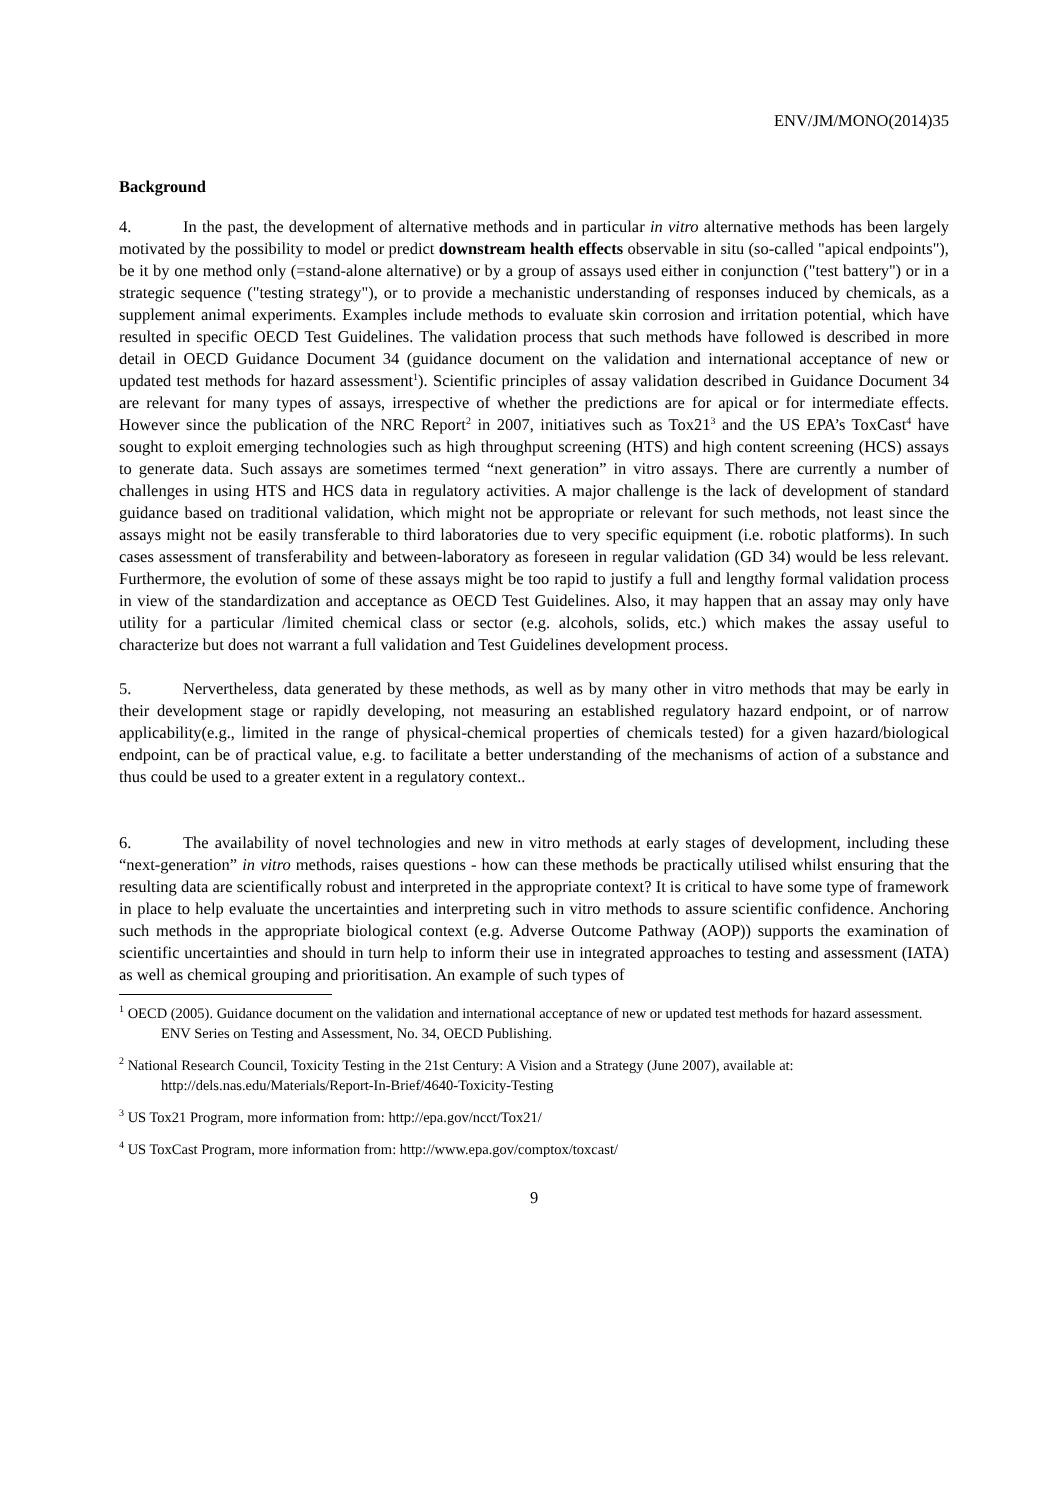ENV/JM/MONO(2014)35
Background
4. In the past, the development of alternative methods and in particular in vitro alternative methods has been largely motivated by the possibility to model or predict downstream health effects observable in situ (so-called "apical endpoints"), be it by one method only (=stand-alone alternative) or by a group of assays used either in conjunction ("test battery") or in a strategic sequence ("testing strategy"), or to provide a mechanistic understanding of responses induced by chemicals, as a supplement animal experiments. Examples include methods to evaluate skin corrosion and irritation potential, which have resulted in specific OECD Test Guidelines. The validation process that such methods have followed is described in more detail in OECD Guidance Document 34 (guidance document on the validation and international acceptance of new or updated test methods for hazard assessment<sup>1</sup>). Scientific principles of assay validation described in Guidance Document 34 are relevant for many types of assays, irrespective of whether the predictions are for apical or for intermediate effects. However since the publication of the NRC Report<sup>2</sup> in 2007, initiatives such as Tox21<sup>3</sup> and the US EPA’s ToxCast<sup>4</sup> have sought to exploit emerging technologies such as high throughput screening (HTS) and high content screening (HCS) assays to generate data. Such assays are sometimes termed “next generation” in vitro assays. There are currently a number of challenges in using HTS and HCS data in regulatory activities. A major challenge is the lack of development of standard guidance based on traditional validation, which might not be appropriate or relevant for such methods, not least since the assays might not be easily transferable to third laboratories due to very specific equipment (i.e. robotic platforms). In such cases assessment of transferability and between-laboratory as foreseen in regular validation (GD 34) would be less relevant. Furthermore, the evolution of some of these assays might be too rapid to justify a full and lengthy formal validation process in view of the standardization and acceptance as OECD Test Guidelines. Also, it may happen that an assay may only have utility for a particular /limited chemical class or sector (e.g. alcohols, solids, etc.) which makes the assay useful to characterize but does not warrant a full validation and Test Guidelines development process.
5. Nervertheless, data generated by these methods, as well as by many other in vitro methods that may be early in their development stage or rapidly developing, not measuring an established regulatory hazard endpoint, or of narrow applicability(e.g., limited in the range of physical-chemical properties of chemicals tested) for a given hazard/biological endpoint, can be of practical value, e.g. to facilitate a better understanding of the mechanisms of action of a substance and thus could be used to a greater extent in a regulatory context..
6. The availability of novel technologies and new in vitro methods at early stages of development, including these “next-generation” in vitro methods, raises questions - how can these methods be practically utilised whilst ensuring that the resulting data are scientifically robust and interpreted in the appropriate context? It is critical to have some type of framework in place to help evaluate the uncertainties and interpreting such in vitro methods to assure scientific confidence. Anchoring such methods in the appropriate biological context (e.g. Adverse Outcome Pathway (AOP)) supports the examination of scientific uncertainties and should in turn help to inform their use in integrated approaches to testing and assessment (IATA) as well as chemical grouping and prioritisation. An example of such types of
<sup>1</sup> OECD (2005). Guidance document on the validation and international acceptance of new or updated test methods for hazard assessment. ENV Series on Testing and Assessment, No. 34, OECD Publishing.
<sup>2</sup> National Research Council, Toxicity Testing in the 21st Century: A Vision and a Strategy (June 2007), available at: http://dels.nas.edu/Materials/Report-In-Brief/4640-Toxicity-Testing
<sup>3</sup> US Tox21 Program, more information from: http://epa.gov/ncct/Tox21/
<sup>4</sup> US ToxCast Program, more information from: http://www.epa.gov/comptox/toxcast/
9